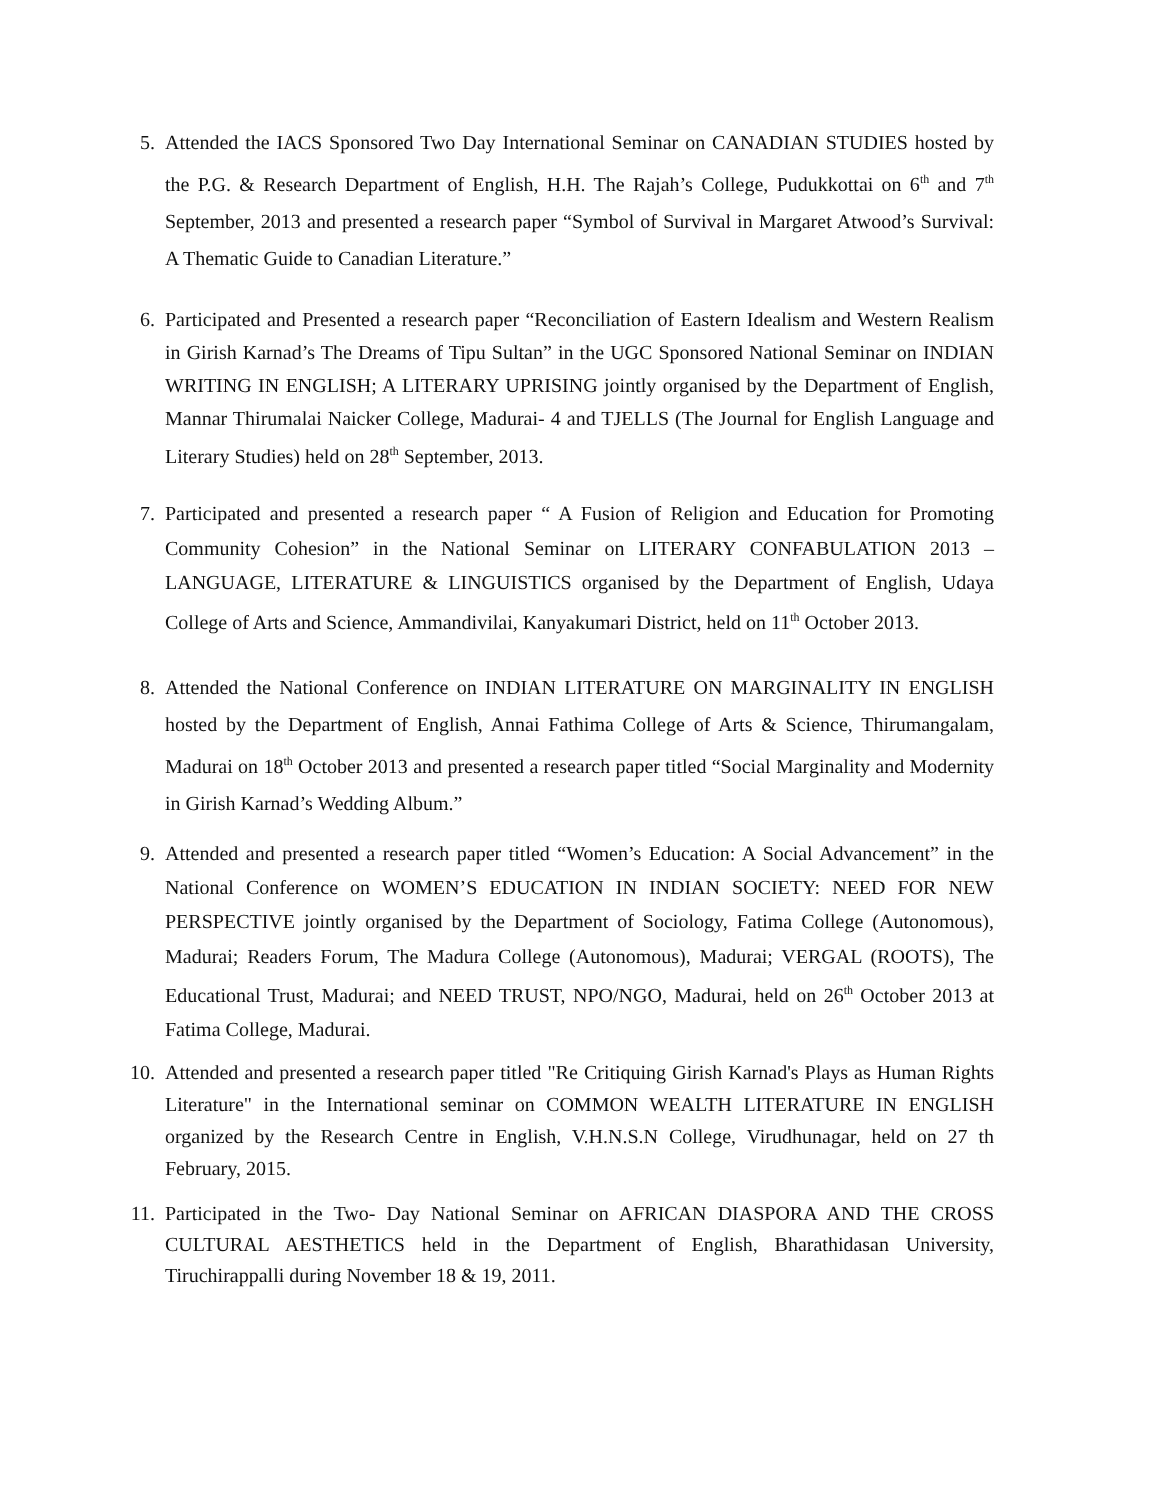5. Attended the IACS Sponsored Two Day International Seminar on CANADIAN STUDIES hosted by the P.G. & Research Department of English, H.H. The Rajah’s College, Pudukkottai on 6<sup>th</sup> and 7<sup>th</sup> September, 2013 and presented a research paper “Symbol of Survival in Margaret Atwood’s Survival: A Thematic Guide to Canadian Literature.”
6. Participated and Presented a research paper “Reconciliation of Eastern Idealism and Western Realism in Girish Karnad’s The Dreams of Tipu Sultan” in the UGC Sponsored National Seminar on INDIAN WRITING IN ENGLISH; A LITERARY UPRISING jointly organised by the Department of English, Mannar Thirumalai Naicker College, Madurai- 4 and TJELLS (The Journal for English Language and Literary Studies) held on 28<sup>th</sup> September, 2013.
7. Participated and presented a research paper “ A Fusion of Religion and Education for Promoting Community Cohesion” in the National Seminar on LITERARY CONFABULATION 2013 – LANGUAGE, LITERATURE & LINGUISTICS organised by the Department of English, Udaya College of Arts and Science, Ammandivilai, Kanyakumari District, held on 11<sup>th</sup> October 2013.
8. Attended the National Conference on INDIAN LITERATURE ON MARGINALITY IN ENGLISH hosted by the Department of English, Annai Fathima College of Arts & Science, Thirumangalam, Madurai on 18<sup>th</sup> October 2013 and presented a research paper titled “Social Marginality and Modernity in Girish Karnad’s Wedding Album.”
9. Attended and presented a research paper titled “Women’s Education: A Social Advancement” in the National Conference on WOMEN’S EDUCATION IN INDIAN SOCIETY: NEED FOR NEW PERSPECTIVE jointly organised by the Department of Sociology, Fatima College (Autonomous), Madurai; Readers Forum, The Madura College (Autonomous), Madurai; VERGAL (ROOTS), The Educational Trust, Madurai; and NEED TRUST, NPO/NGO, Madurai, held on 26<sup>th</sup> October 2013 at Fatima College, Madurai.
10. Attended and presented a research paper titled "Re Critiquing Girish Karnad's Plays as Human Rights Literature" in the International seminar on COMMON WEALTH LITERATURE IN ENGLISH organized by the Research Centre in English, V.H.N.S.N College, Virudhunagar, held on 27 th February, 2015.
11. Participated in the Two- Day National Seminar on AFRICAN DIASPORA AND THE CROSS CULTURAL AESTHETICS held in the Department of English, Bharathidasan University, Tiruchirappalli during November 18 & 19, 2011.